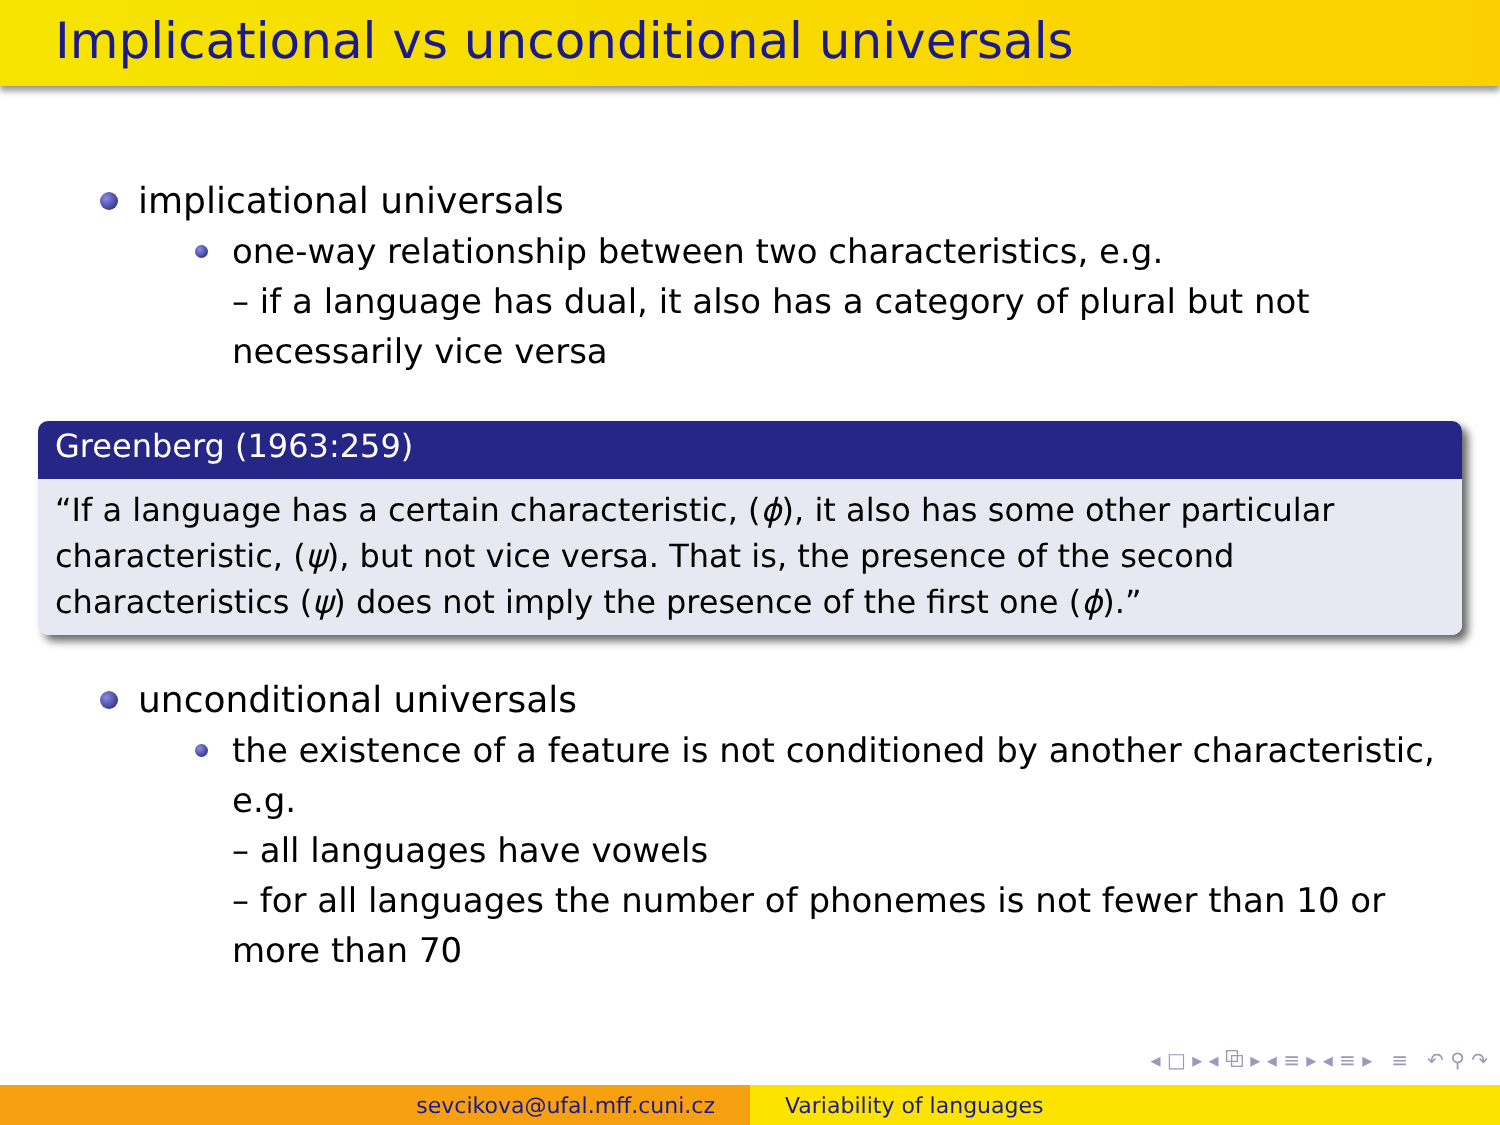Implicational vs unconditional universals
implicational universals
one-way relationship between two characteristics, e.g.
– if a language has dual, it also has a category of plural but not necessarily vice versa
Greenberg (1963:259)
“If a language has a certain characteristic, (ϕ), it also has some other particular characteristic, (ψ), but not vice versa. That is, the presence of the second characteristics (ψ) does not imply the presence of the first one (ϕ).”
unconditional universals
the existence of a feature is not conditioned by another characteristic, e.g.
– all languages have vowels
– for all languages the number of phonemes is not fewer than 10 or more than 70
◂ □ ▸ ◂ ⧉ ▸ ◂ ≡ ▸ ◂ ≡ ▸ ≡ ↶ ⚲ ↷
sevcikova@ufal.mff.cuni.cz Variability of languages